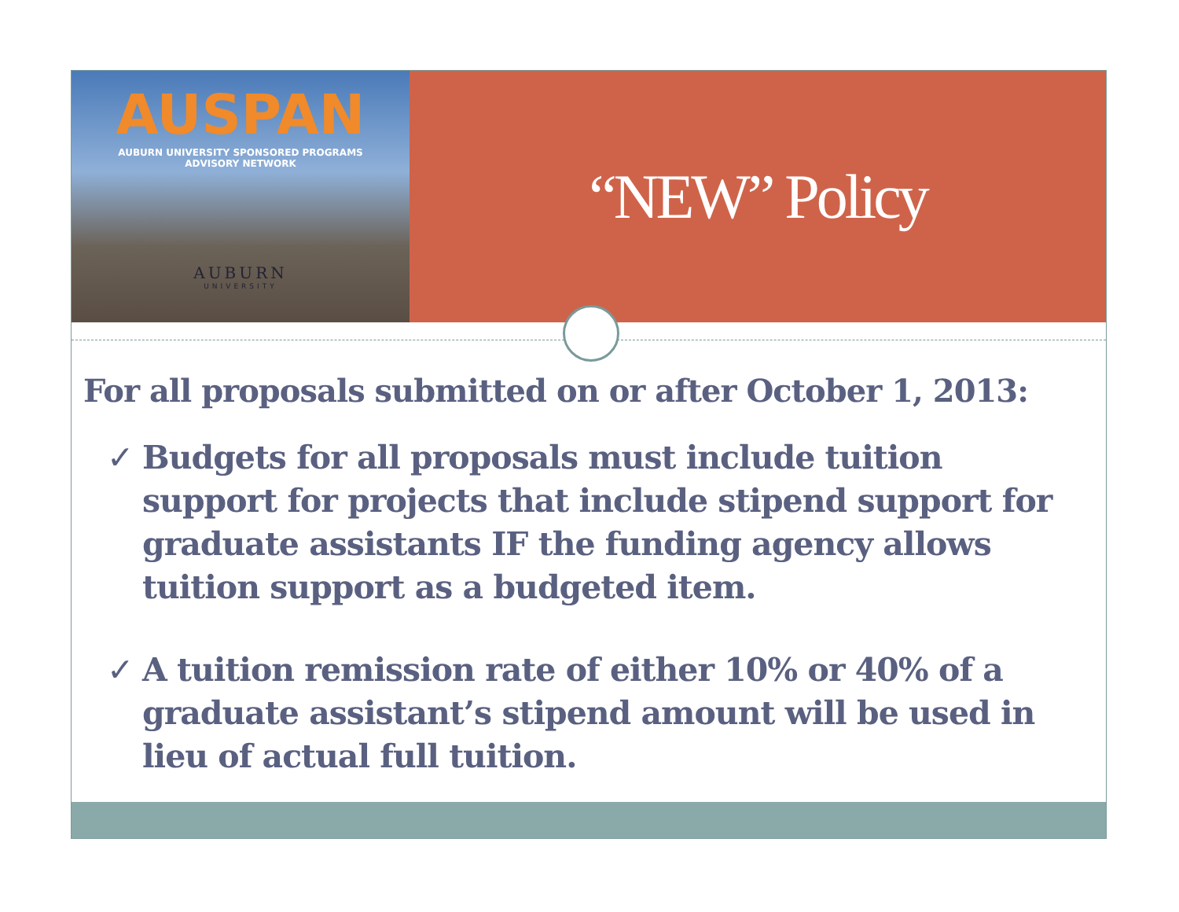AUSPAN
AUBURN UNIVERSITY SPONSORED PROGRAMS
ADVISORY NETWORK
AUBURN
UNIVERSITY
“NEW” Policy
For all proposals submitted on or after October 1, 2013:
✓ Budgets for all proposals must include tuition support for projects that include stipend support for graduate assistants IF the funding agency allows tuition support as a budgeted item.
✓ A tuition remission rate of either 10% or 40% of a graduate assistant’s stipend amount will be used in lieu of actual full tuition.